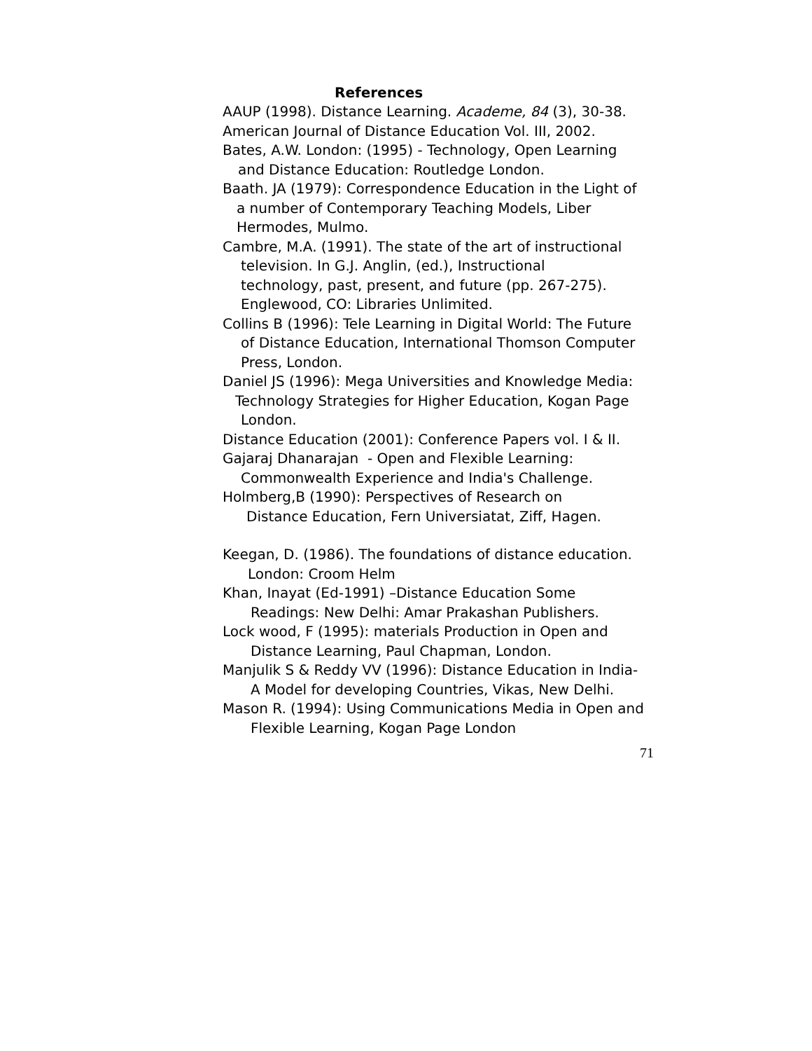References
AAUP (1998). Distance Learning. Academe, 84 (3), 30-38.
American Journal of Distance Education Vol. III, 2002.
Bates, A.W. London: (1995) - Technology, Open Learning
and Distance Education: Routledge London.
Baath. JA (1979): Correspondence Education in the Light of
a number of Contemporary Teaching Models, Liber
Hermodes, Mulmo.
Cambre, M.A. (1991). The state of the art of instructional
television. In G.J. Anglin, (ed.), Instructional
technology, past, present, and future (pp. 267-275).
Englewood, CO: Libraries Unlimited.
Collins B (1996): Tele Learning in Digital World: The Future
of Distance Education, International Thomson Computer
Press, London.
Daniel JS (1996): Mega Universities and Knowledge Media:
Technology Strategies for Higher Education, Kogan Page
London.
Distance Education (2001): Conference Papers vol. I & II.
Gajaraj Dhanarajan - Open and Flexible Learning:
Commonwealth Experience and India's Challenge.
Holmberg,B (1990): Perspectives of Research on
Distance Education, Fern Universiatat, Ziff, Hagen.
Keegan, D. (1986). The foundations of distance education.
London: Croom Helm
Khan, Inayat (Ed-1991) –Distance Education Some
Readings: New Delhi: Amar Prakashan Publishers.
Lock wood, F (1995): materials Production in Open and
Distance Learning, Paul Chapman, London.
Manjulik S & Reddy VV (1996): Distance Education in India-
A Model for developing Countries, Vikas, New Delhi.
Mason R. (1994): Using Communications Media in Open and
Flexible Learning, Kogan Page London
71